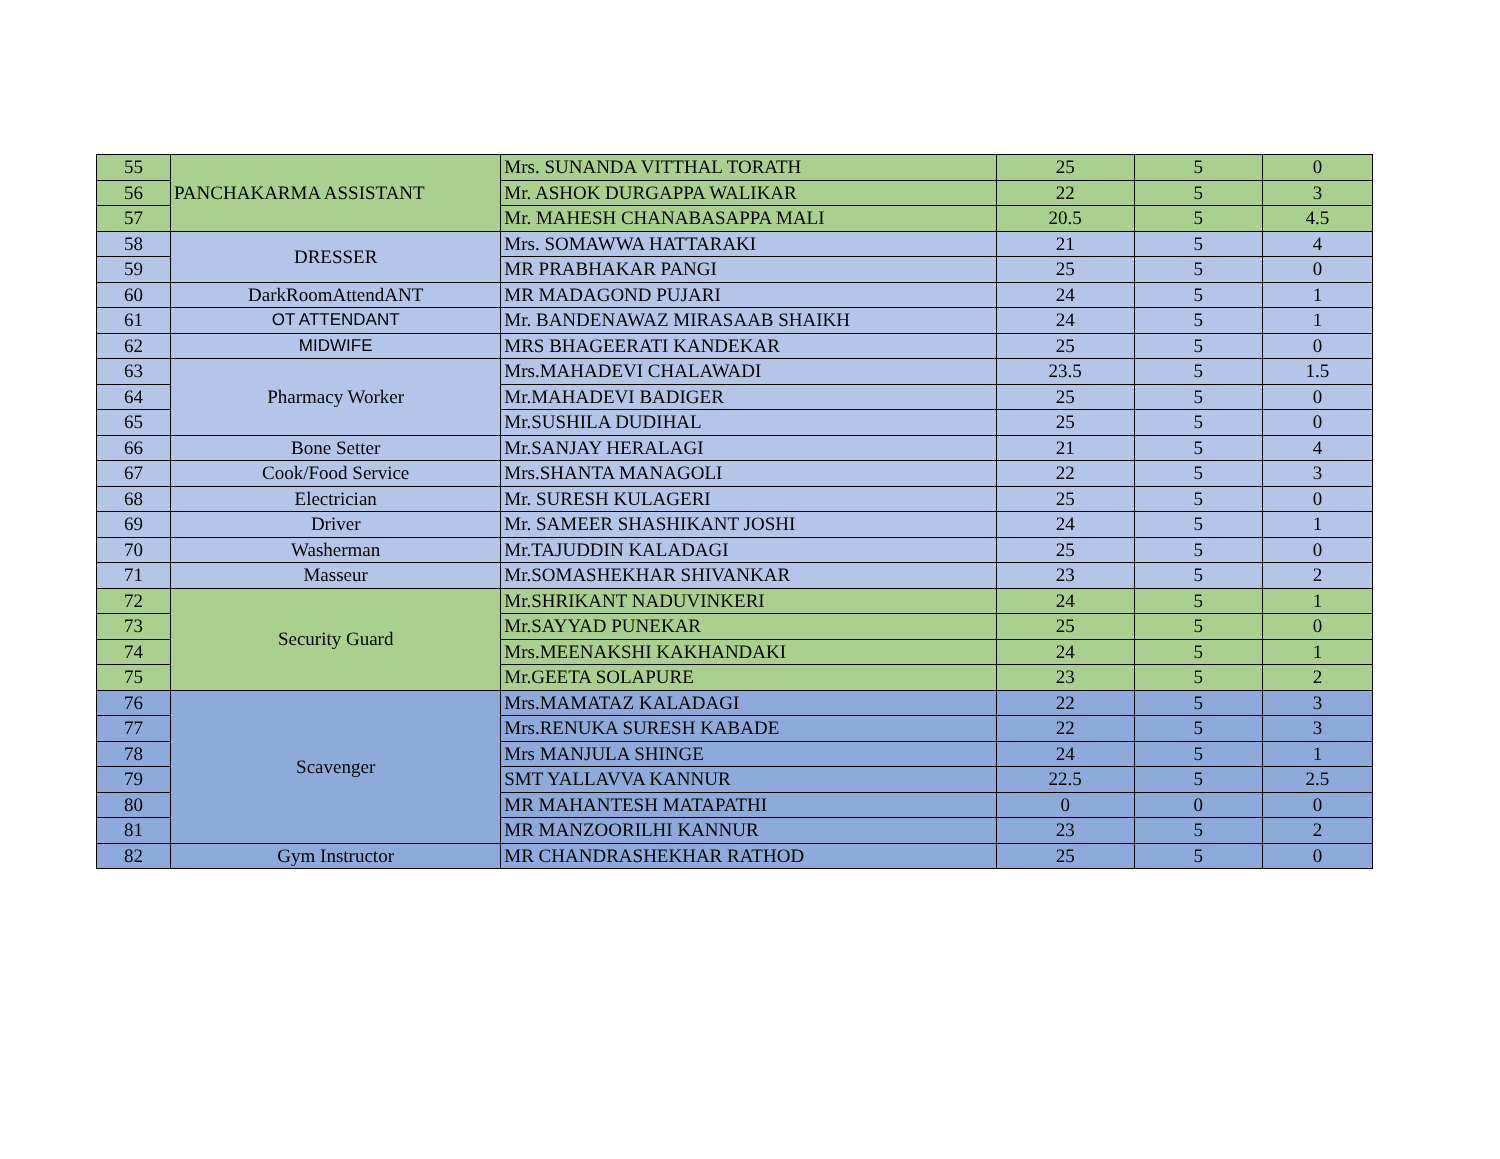| 55 | PANCHAKARMA ASSISTANT | Mrs. SUNANDA VITTHAL TORATH | 25 | 5 | 0 |
| 56 | | Mr. ASHOK DURGAPPA WALIKAR | 22 | 5 | 3 |
| 57 | | Mr. MAHESH CHANABASAPPA MALI | 20.5 | 5 | 4.5 |
| 58 | DRESSER | Mrs. SOMAWWA HATTARAKI | 21 | 5 | 4 |
| 59 | | MR PRABHAKAR PANGI | 25 | 5 | 0 |
| 60 | DarkRoomAttendANT | MR MADAGOND PUJARI | 24 | 5 | 1 |
| 61 | OT ATTENDANT | Mr. BANDENAWAZ MIRASAAB SHAIKH | 24 | 5 | 1 |
| 62 | MIDWIFE | MRS BHAGEERATI KANDEKAR | 25 | 5 | 0 |
| 63 | Pharmacy Worker | Mrs.MAHADEVI CHALAWADI | 23.5 | 5 | 1.5 |
| 64 | | Mr.MAHADEVI BADIGER | 25 | 5 | 0 |
| 65 | | Mr.SUSHILA DUDIHAL | 25 | 5 | 0 |
| 66 | Bone Setter | Mr.SANJAY HERALAGI | 21 | 5 | 4 |
| 67 | Cook/Food Service | Mrs.SHANTA MANAGOLI | 22 | 5 | 3 |
| 68 | Electrician | Mr. SURESH KULAGERI | 25 | 5 | 0 |
| 69 | Driver | Mr. SAMEER SHASHIKANT JOSHI | 24 | 5 | 1 |
| 70 | Washerman | Mr.TAJUDDIN KALADAGI | 25 | 5 | 0 |
| 71 | Masseur | Mr.SOMASHEKHAR SHIVANKAR | 23 | 5 | 2 |
| 72 | Security Guard | Mr.SHRIKANT NADUVINKERI | 24 | 5 | 1 |
| 73 | | Mr.SAYYAD PUNEKAR | 25 | 5 | 0 |
| 74 | | Mrs.MEENAKSHI KAKHANDAKI | 24 | 5 | 1 |
| 75 | | Mr.GEETA SOLAPURE | 23 | 5 | 2 |
| 76 | Scavenger | Mrs.MAMATAZ KALADAGI | 22 | 5 | 3 |
| 77 | | Mrs.RENUKA SURESH KABADE | 22 | 5 | 3 |
| 78 | | Mrs MANJULA SHINGE | 24 | 5 | 1 |
| 79 | | SMT YALLAVVA KANNUR | 22.5 | 5 | 2.5 |
| 80 | | MR MAHANTESH MATAPATHI | 0 | 0 | 0 |
| 81 | | MR MANZOORILHI KANNUR | 23 | 5 | 2 |
| 82 | Gym Instructor | MR CHANDRASHEKHAR RATHOD | 25 | 5 | 0 |